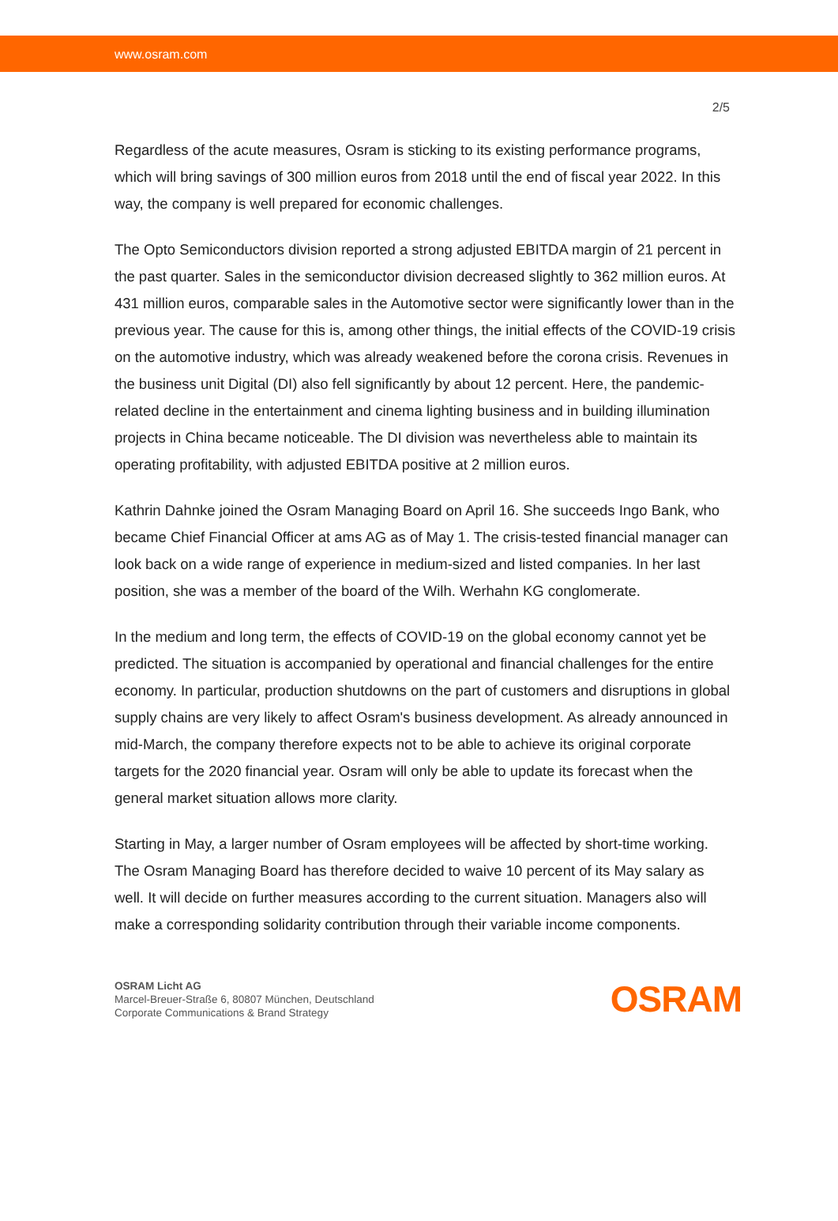www.osram.com
2/5
Regardless of the acute measures, Osram is sticking to its existing performance programs, which will bring savings of 300 million euros from 2018 until the end of fiscal year 2022. In this way, the company is well prepared for economic challenges.
The Opto Semiconductors division reported a strong adjusted EBITDA margin of 21 percent in the past quarter. Sales in the semiconductor division decreased slightly to 362 million euros. At 431 million euros, comparable sales in the Automotive sector were significantly lower than in the previous year. The cause for this is, among other things, the initial effects of the COVID-19 crisis on the automotive industry, which was already weakened before the corona crisis. Revenues in the business unit Digital (DI) also fell significantly by about 12 percent. Here, the pandemic-related decline in the entertainment and cinema lighting business and in building illumination projects in China became noticeable. The DI division was nevertheless able to maintain its operating profitability, with adjusted EBITDA positive at 2 million euros.
Kathrin Dahnke joined the Osram Managing Board on April 16. She succeeds Ingo Bank, who became Chief Financial Officer at ams AG as of May 1. The crisis-tested financial manager can look back on a wide range of experience in medium-sized and listed companies. In her last position, she was a member of the board of the Wilh. Werhahn KG conglomerate.
In the medium and long term, the effects of COVID-19 on the global economy cannot yet be predicted. The situation is accompanied by operational and financial challenges for the entire economy. In particular, production shutdowns on the part of customers and disruptions in global supply chains are very likely to affect Osram's business development. As already announced in mid-March, the company therefore expects not to be able to achieve its original corporate targets for the 2020 financial year. Osram will only be able to update its forecast when the general market situation allows more clarity.
Starting in May, a larger number of Osram employees will be affected by short-time working. The Osram Managing Board has therefore decided to waive 10 percent of its May salary as well. It will decide on further measures according to the current situation. Managers also will make a corresponding solidarity contribution through their variable income components.
OSRAM Licht AG
Marcel-Breuer-Straße 6, 80807 München, Deutschland
Corporate Communications & Brand Strategy
OSRAM